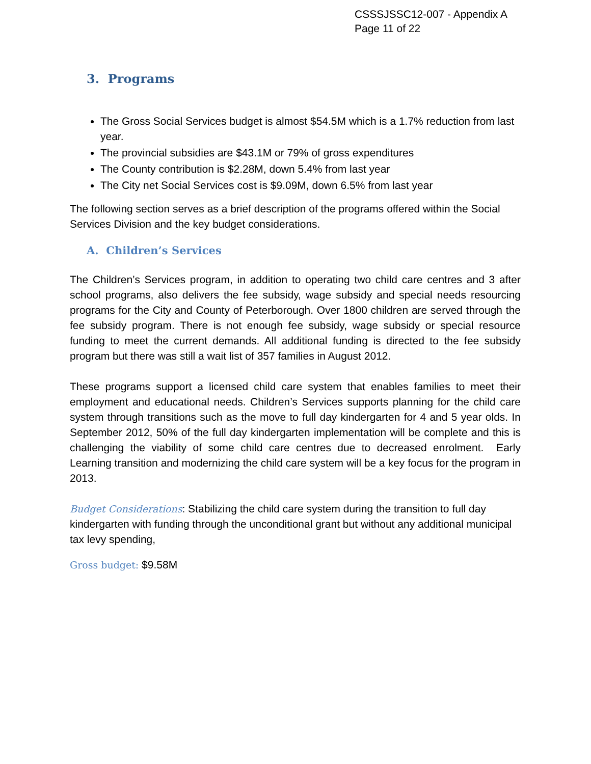CSSSJSSC12-007 - Appendix A
Page 11 of 22
3. Programs
The Gross Social Services budget is almost $54.5M which is a 1.7% reduction from last year.
The provincial subsidies are $43.1M or 79% of gross expenditures
The County contribution is $2.28M, down 5.4% from last year
The City net Social Services cost is $9.09M, down 6.5% from last year
The following section serves as a brief description of the programs offered within the Social Services Division and the key budget considerations.
A. Children’s Services
The Children’s Services program, in addition to operating two child care centres and 3 after school programs, also delivers the fee subsidy, wage subsidy and special needs resourcing programs for the City and County of Peterborough. Over 1800 children are served through the fee subsidy program. There is not enough fee subsidy, wage subsidy or special resource funding to meet the current demands. All additional funding is directed to the fee subsidy program but there was still a wait list of 357 families in August 2012.
These programs support a licensed child care system that enables families to meet their employment and educational needs. Children’s Services supports planning for the child care system through transitions such as the move to full day kindergarten for 4 and 5 year olds. In September 2012, 50% of the full day kindergarten implementation will be complete and this is challenging the viability of some child care centres due to decreased enrolment. Early Learning transition and modernizing the child care system will be a key focus for the program in 2013.
Budget Considerations: Stabilizing the child care system during the transition to full day kindergarten with funding through the unconditional grant but without any additional municipal tax levy spending,
Gross budget: $9.58M